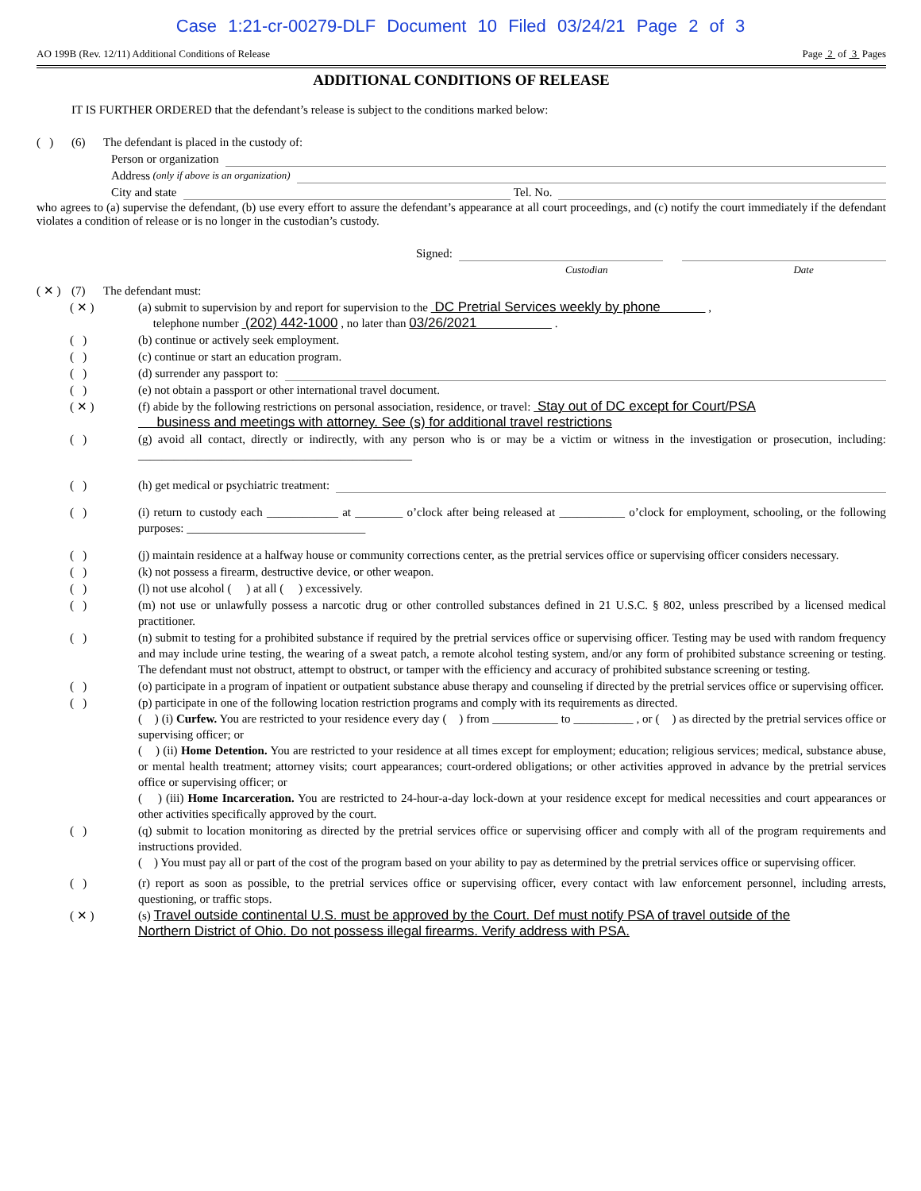Case 1:21-cr-00279-DLF Document 10 Filed 03/24/21 Page 2 of 3
AO 199B (Rev. 12/11) Additional Conditions of Release Page 2 of 3 Pages
ADDITIONAL CONDITIONS OF RELEASE
IT IS FURTHER ORDERED that the defendant’s release is subject to the conditions marked below:
( ) (6) The defendant is placed in the custody of:
Person or organization
Address (only if above is an organization)
City and state Tel. No.
who agrees to (a) supervise the defendant, (b) use every effort to assure the defendant’s appearance at all court proceedings, and (c) notify the court immediately if the defendant violates a condition of release or is no longer in the custodian’s custody.
Signed:
Custodian Date
( ✕ ) (7) The defendant must:
( ✕ ) (a) submit to supervision by and report for supervision to the DC Pretrial Services weekly by phone ,
telephone number (202) 442-1000 , no later than 03/26/2021 .
( ) (b) continue or actively seek employment.
( ) (c) continue or start an education program.
( ) (d) surrender any passport to:
( ) (e) not obtain a passport or other international travel document.
( ✕ ) (f) abide by the following restrictions on personal association, residence, or travel: Stay out of DC except for Court/PSA
business and meetings with attorney. See (s) for additional travel restrictions
( ) (g) avoid all contact, directly or indirectly, with any person who is or may be a victim or witness in the investigation or prosecution, including: ______________________________________________
( ) (h) get medical or psychiatric treatment:
( ) (i) return to custody each ____________ at ________ o’clock after being released at ___________ o’clock for employment, schooling, or the following purposes: ______________________________
( ) (j) maintain residence at a halfway house or community corrections center, as the pretrial services office or supervising officer considers necessary.
( ) (k) not possess a firearm, destructive device, or other weapon.
( ) (l) not use alcohol ( ) at all ( ) excessively.
( ) (m) not use or unlawfully possess a narcotic drug or other controlled substances defined in 21 U.S.C. § 802, unless prescribed by a licensed medical practitioner.
( ) (n) submit to testing for a prohibited substance if required by the pretrial services office or supervising officer. Testing may be used with random frequency and may include urine testing, the wearing of a sweat patch, a remote alcohol testing system, and/or any form of prohibited substance screening or testing. The defendant must not obstruct, attempt to obstruct, or tamper with the efficiency and accuracy of prohibited substance screening or testing.
( ) (o) participate in a program of inpatient or outpatient substance abuse therapy and counseling if directed by the pretrial services office or supervising officer.
( ) (p) participate in one of the following location restriction programs and comply with its requirements as directed.
( ) (i) Curfew. You are restricted to your residence every day ( ) from ___________ to __________ , or ( ) as directed by the pretrial services office or supervising officer; or
( ) (ii) Home Detention. You are restricted to your residence at all times except for employment; education; religious services; medical, substance abuse, or mental health treatment; attorney visits; court appearances; court-ordered obligations; or other activities approved in advance by the pretrial services office or supervising officer; or
( ) (iii) Home Incarceration. You are restricted to 24-hour-a-day lock-down at your residence except for medical necessities and court appearances or other activities specifically approved by the court.
( ) (q) submit to location monitoring as directed by the pretrial services office or supervising officer and comply with all of the program requirements and instructions provided.
( ) You must pay all or part of the cost of the program based on your ability to pay as determined by the pretrial services office or supervising officer.
( ) (r) report as soon as possible, to the pretrial services office or supervising officer, every contact with law enforcement personnel, including arrests, questioning, or traffic stops.
( ✕ ) (s) Travel outside continental U.S. must be approved by the Court. Def must notify PSA of travel outside of the
Northern District of Ohio. Do not possess illegal firearms. Verify address with PSA.